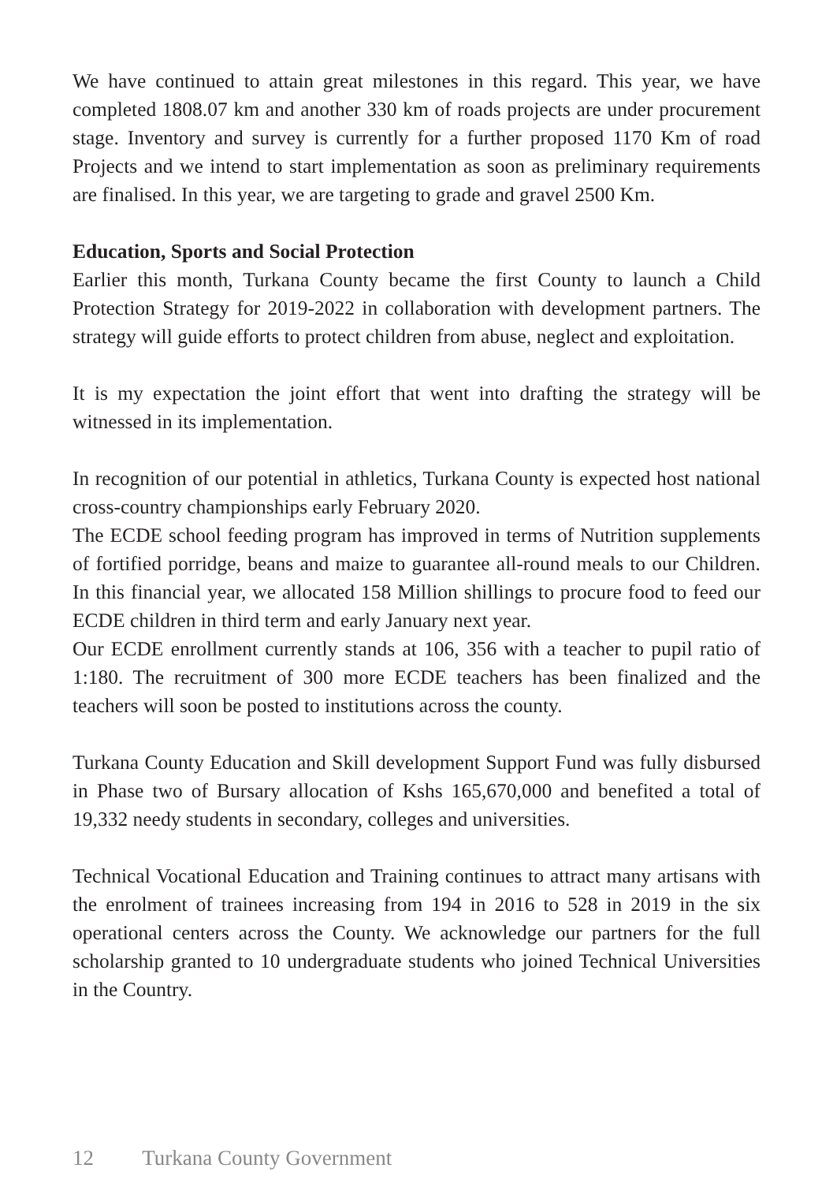We have continued to attain great milestones in this regard. This year, we have completed 1808.07 km and another 330 km of roads projects are under procurement stage. Inventory and survey is currently for a further proposed 1170 Km of road Projects and we intend to start implementation as soon as preliminary requirements are finalised. In this year, we are targeting to grade and gravel 2500 Km.
Education, Sports and Social Protection
Earlier this month, Turkana County became the first County to launch a Child Protection Strategy for 2019-2022 in collaboration with development partners. The strategy will guide efforts to protect children from abuse, neglect and exploitation.
It is my expectation the joint effort that went into drafting the strategy will be witnessed in its implementation.
In recognition of our potential in athletics, Turkana County is expected host national cross-country championships early February 2020.
The ECDE school feeding program has improved in terms of Nutrition supplements of fortified porridge, beans and maize to guarantee all-round meals to our Children. In this financial year, we allocated 158 Million shillings to procure food to feed our ECDE children in third term and early January next year.
Our ECDE enrollment currently stands at 106, 356 with a teacher to pupil ratio of 1:180. The recruitment of 300 more ECDE teachers has been finalized and the teachers will soon be posted to institutions across the county.
Turkana County Education and Skill development Support Fund was fully disbursed in Phase two of Bursary allocation of Kshs 165,670,000 and benefited a total of 19,332 needy students in secondary, colleges and universities.
Technical Vocational Education and Training continues to attract many artisans with the enrolment of trainees increasing from 194 in 2016 to 528 in 2019 in the six operational centers across the County. We acknowledge our partners for the full scholarship granted to 10 undergraduate students who joined Technical Universities in the Country.
12 Turkana County Government